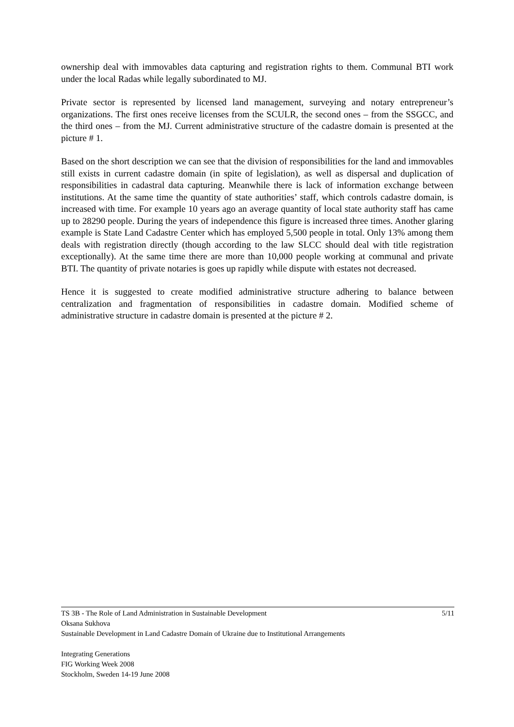ownership deal with immovables data capturing and registration rights to them. Communal BTI work under the local Radas while legally subordinated to MJ.
Private sector is represented by licensed land management, surveying and notary entrepreneur’s organizations. The first ones receive licenses from the SCULR, the second ones – from the SSGCC, and the third ones – from the MJ. Current administrative structure of the cadastre domain is presented at the picture # 1.
Based on the short description we can see that the division of responsibilities for the land and immovables still exists in current cadastre domain (in spite of legislation), as well as dispersal and duplication of responsibilities in cadastral data capturing. Meanwhile there is lack of information exchange between institutions. At the same time the quantity of state authorities’ staff, which controls cadastre domain, is increased with time. For example 10 years ago an average quantity of local state authority staff has came up to 28290 people. During the years of independence this figure is increased three times. Another glaring example is State Land Cadastre Center which has employed 5,500 people in total. Only 13% among them deals with registration directly (though according to the law SLCC should deal with title registration exceptionally). At the same time there are more than 10,000 people working at communal and private BTI. The quantity of private notaries is goes up rapidly while dispute with estates not decreased.
Hence it is suggested to create modified administrative structure adhering to balance between centralization and fragmentation of responsibilities in cadastre domain. Modified scheme of administrative structure in cadastre domain is presented at the picture # 2.
TS 3B - The Role of Land Administration in Sustainable Development 5/11
Oksana Sukhova
Sustainable Development in Land Cadastre Domain of Ukraine due to Institutional Arrangements
Integrating Generations
FIG Working Week 2008
Stockholm, Sweden 14-19 June 2008